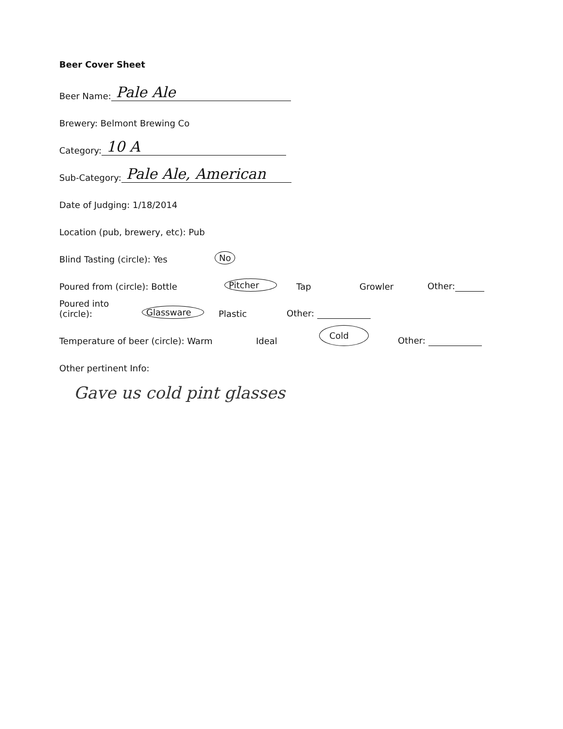Beer Cover Sheet
Beer Name: Pale Ale
Brewery: Belmont Brewing Co
Category: 10 A
Sub-Category: Pale Ale, American
Date of Judging: 1/18/2014
Location (pub, brewery, etc): Pub
Blind Tasting (circle): Yes No
Poured from (circle): Bottle Pitcher Tap Growler Other:
Poured into (circle): Glassware Plastic Other:
Temperature of beer (circle): Warm Ideal Cold Other:
Other pertinent Info:
Gave us cold pint glasses